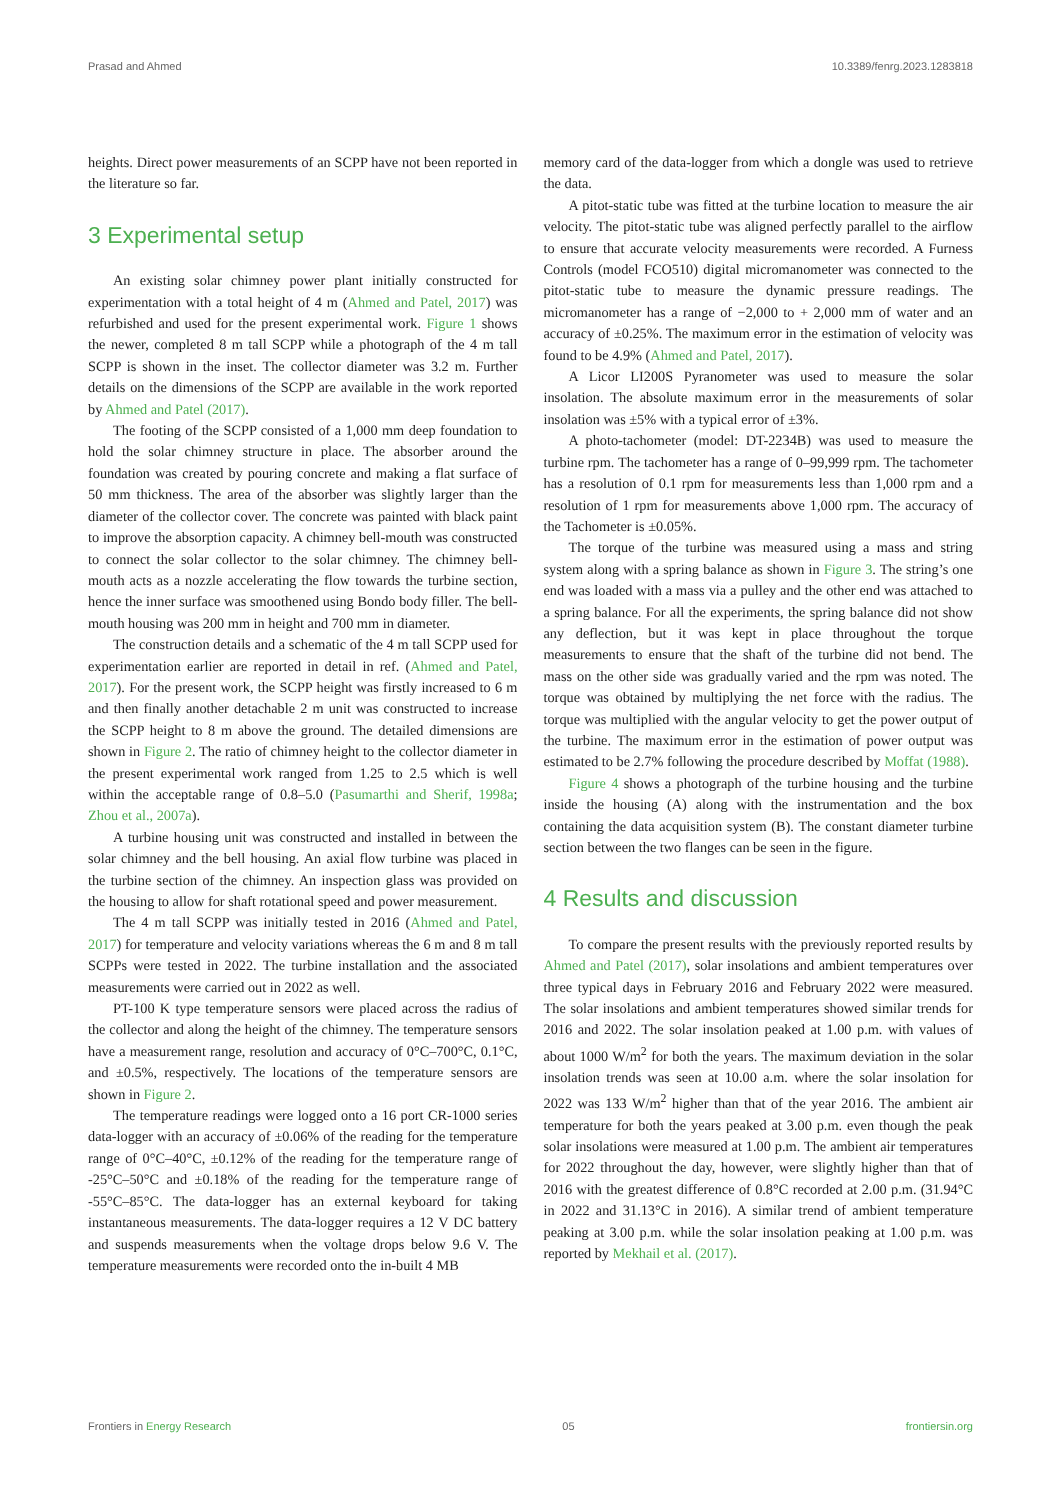Prasad and Ahmed 10.3389/fenrg.2023.1283818
heights. Direct power measurements of an SCPP have not been reported in the literature so far.
3 Experimental setup
An existing solar chimney power plant initially constructed for experimentation with a total height of 4 m (Ahmed and Patel, 2017) was refurbished and used for the present experimental work. Figure 1 shows the newer, completed 8 m tall SCPP while a photograph of the 4 m tall SCPP is shown in the inset. The collector diameter was 3.2 m. Further details on the dimensions of the SCPP are available in the work reported by Ahmed and Patel (2017).
The footing of the SCPP consisted of a 1,000 mm deep foundation to hold the solar chimney structure in place. The absorber around the foundation was created by pouring concrete and making a flat surface of 50 mm thickness. The area of the absorber was slightly larger than the diameter of the collector cover. The concrete was painted with black paint to improve the absorption capacity. A chimney bell-mouth was constructed to connect the solar collector to the solar chimney. The chimney bell-mouth acts as a nozzle accelerating the flow towards the turbine section, hence the inner surface was smoothened using Bondo body filler. The bell-mouth housing was 200 mm in height and 700 mm in diameter.
The construction details and a schematic of the 4 m tall SCPP used for experimentation earlier are reported in detail in ref. (Ahmed and Patel, 2017). For the present work, the SCPP height was firstly increased to 6 m and then finally another detachable 2 m unit was constructed to increase the SCPP height to 8 m above the ground. The detailed dimensions are shown in Figure 2. The ratio of chimney height to the collector diameter in the present experimental work ranged from 1.25 to 2.5 which is well within the acceptable range of 0.8–5.0 (Pasumarthi and Sherif, 1998a; Zhou et al., 2007a).
A turbine housing unit was constructed and installed in between the solar chimney and the bell housing. An axial flow turbine was placed in the turbine section of the chimney. An inspection glass was provided on the housing to allow for shaft rotational speed and power measurement.
The 4 m tall SCPP was initially tested in 2016 (Ahmed and Patel, 2017) for temperature and velocity variations whereas the 6 m and 8 m tall SCPPs were tested in 2022. The turbine installation and the associated measurements were carried out in 2022 as well.
PT-100 K type temperature sensors were placed across the radius of the collector and along the height of the chimney. The temperature sensors have a measurement range, resolution and accuracy of 0°C–700°C, 0.1°C, and ±0.5%, respectively. The locations of the temperature sensors are shown in Figure 2.
The temperature readings were logged onto a 16 port CR-1000 series data-logger with an accuracy of ±0.06% of the reading for the temperature range of 0°C–40°C, ±0.12% of the reading for the temperature range of -25°C–50°C and ±0.18% of the reading for the temperature range of -55°C–85°C. The data-logger has an external keyboard for taking instantaneous measurements. The data-logger requires a 12 V DC battery and suspends measurements when the voltage drops below 9.6 V. The temperature measurements were recorded onto the in-built 4 MB
memory card of the data-logger from which a dongle was used to retrieve the data.
A pitot-static tube was fitted at the turbine location to measure the air velocity. The pitot-static tube was aligned perfectly parallel to the airflow to ensure that accurate velocity measurements were recorded. A Furness Controls (model FCO510) digital micromanometer was connected to the pitot-static tube to measure the dynamic pressure readings. The micromanometer has a range of −2,000 to + 2,000 mm of water and an accuracy of ±0.25%. The maximum error in the estimation of velocity was found to be 4.9% (Ahmed and Patel, 2017).
A Licor LI200S Pyranometer was used to measure the solar insolation. The absolute maximum error in the measurements of solar insolation was ±5% with a typical error of ±3%.
A photo-tachometer (model: DT-2234B) was used to measure the turbine rpm. The tachometer has a range of 0–99,999 rpm. The tachometer has a resolution of 0.1 rpm for measurements less than 1,000 rpm and a resolution of 1 rpm for measurements above 1,000 rpm. The accuracy of the Tachometer is ±0.05%.
The torque of the turbine was measured using a mass and string system along with a spring balance as shown in Figure 3. The string’s one end was loaded with a mass via a pulley and the other end was attached to a spring balance. For all the experiments, the spring balance did not show any deflection, but it was kept in place throughout the torque measurements to ensure that the shaft of the turbine did not bend. The mass on the other side was gradually varied and the rpm was noted. The torque was obtained by multiplying the net force with the radius. The torque was multiplied with the angular velocity to get the power output of the turbine. The maximum error in the estimation of power output was estimated to be 2.7% following the procedure described by Moffat (1988).
Figure 4 shows a photograph of the turbine housing and the turbine inside the housing (A) along with the instrumentation and the box containing the data acquisition system (B). The constant diameter turbine section between the two flanges can be seen in the figure.
4 Results and discussion
To compare the present results with the previously reported results by Ahmed and Patel (2017), solar insolations and ambient temperatures over three typical days in February 2016 and February 2022 were measured. The solar insolations and ambient temperatures showed similar trends for 2016 and 2022. The solar insolation peaked at 1.00 p.m. with values of about 1000 W/m<sup>2</sup> for both the years. The maximum deviation in the solar insolation trends was seen at 10.00 a.m. where the solar insolation for 2022 was 133 W/m<sup>2</sup> higher than that of the year 2016. The ambient air temperature for both the years peaked at 3.00 p.m. even though the peak solar insolations were measured at 1.00 p.m. The ambient air temperatures for 2022 throughout the day, however, were slightly higher than that of 2016 with the greatest difference of 0.8°C recorded at 2.00 p.m. (31.94°C in 2022 and 31.13°C in 2016). A similar trend of ambient temperature peaking at 3.00 p.m. while the solar insolation peaking at 1.00 p.m. was reported by Mekhail et al. (2017).
Frontiers in Energy Research 05 frontiersin.org